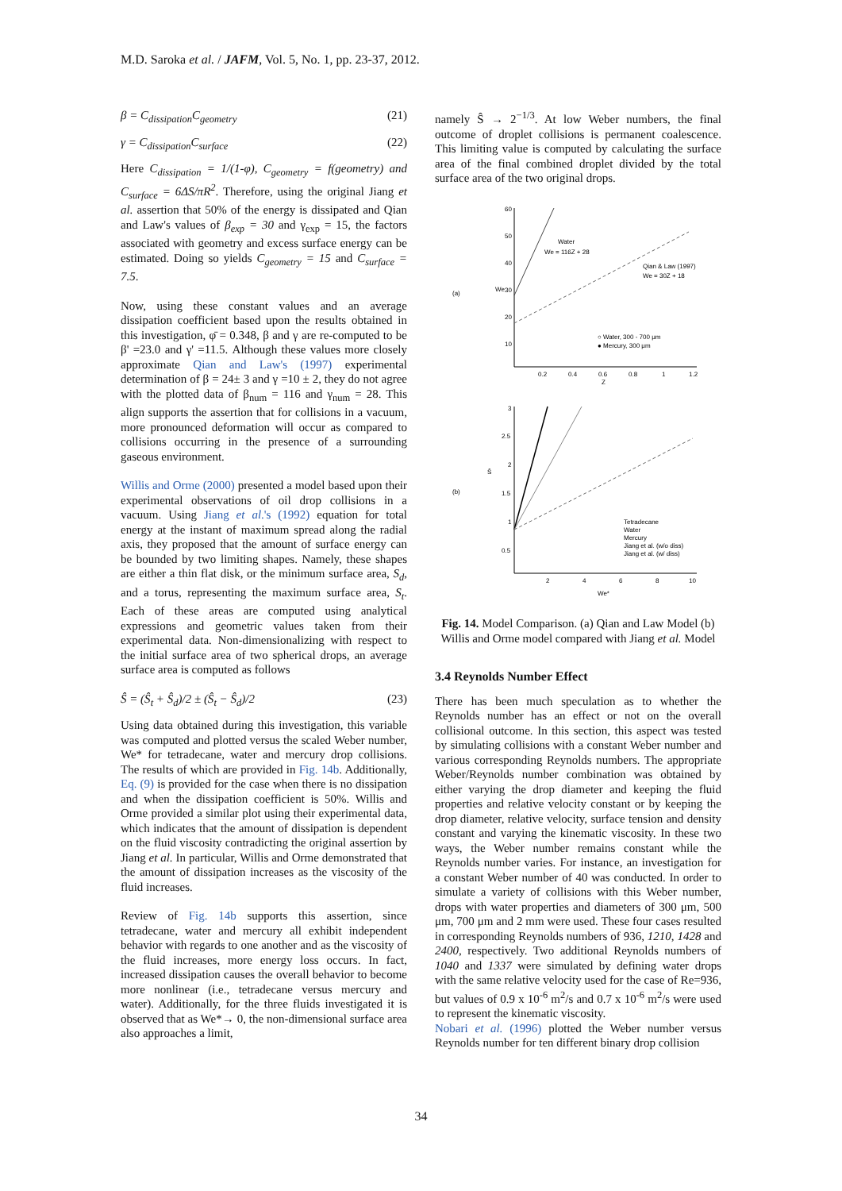M.D. Saroka et al. / JAFM, Vol. 5, No. 1, pp. 23-37, 2012.
β = C<sub>dissipation</sub>C<sub>geometry</sub> (21)
γ = C<sub>dissipation</sub>C<sub>surface</sub> (22)
Here C<sub>dissipation</sub> = 1/(1-φ), C<sub>geometry</sub> = f(geometry) and C<sub>surface</sub> = 6ΔS/πR<sup>2</sup>. Therefore, using the original Jiang et al. assertion that 50% of the energy is dissipated and Qian and Law's values of β<sub>exp</sub> = 30 and γ<sub>exp</sub> = 15, the factors associated with geometry and excess surface energy can be estimated. Doing so yields C<sub>geometry</sub> = 15 and C<sub>surface</sub> = 7.5.
Now, using these constant values and an average dissipation coefficient based upon the results obtained in this investigation, φ̄ = 0.348, β and γ are re-computed to be β' =23.0 and γ' =11.5. Although these values more closely approximate Qian and Law's (1997) experimental determination of β = 24± 3 and γ =10 ± 2, they do not agree with the plotted data of β<sub>num</sub> = 116 and γ<sub>num</sub> = 28. This align supports the assertion that for collisions in a vacuum, more pronounced deformation will occur as compared to collisions occurring in the presence of a surrounding gaseous environment.
Willis and Orme (2000) presented a model based upon their experimental observations of oil drop collisions in a vacuum. Using Jiang et al.'s (1992) equation for total energy at the instant of maximum spread along the radial axis, they proposed that the amount of surface energy can be bounded by two limiting shapes. Namely, these shapes are either a thin flat disk, or the minimum surface area, S<sub>d</sub>, and a torus, representing the maximum surface area, S<sub>t</sub>. Each of these areas are computed using analytical expressions and geometric values taken from their experimental data. Non-dimensionalizing with respect to the initial surface area of two spherical drops, an average surface area is computed as follows
Ŝ = (Ŝ<sub>t</sub> + Ŝ<sub>d</sub>)/2 ± (Ŝ<sub>t</sub> − Ŝ<sub>d</sub>)/2 (23)
Using data obtained during this investigation, this variable was computed and plotted versus the scaled Weber number, We* for tetradecane, water and mercury drop collisions. The results of which are provided in Fig. 14b. Additionally, Eq. (9) is provided for the case when there is no dissipation and when the dissipation coefficient is 50%. Willis and Orme provided a similar plot using their experimental data, which indicates that the amount of dissipation is dependent on the fluid viscosity contradicting the original assertion by Jiang et al. In particular, Willis and Orme demonstrated that the amount of dissipation increases as the viscosity of the fluid increases.
Review of Fig. 14b supports this assertion, since tetradecane, water and mercury all exhibit independent behavior with regards to one another and as the viscosity of the fluid increases, more energy loss occurs. In fact, increased dissipation causes the overall behavior to become more nonlinear (i.e., tetradecane versus mercury and water). Additionally, for the three fluids investigated it is observed that as We*→ 0, the non-dimensional surface area also approaches a limit,
namely Ŝ → 2<sup>−1/3</sup>. At low Weber numbers, the final outcome of droplet collisions is permanent coalescence. This limiting value is computed by calculating the surface area of the final combined droplet divided by the total surface area of the two original drops.
(a)
60
50
40
30
20
10
We
0.2
0.4
0.6
0.8
1
1.2
Z
Water
We = 116Z + 28
Qian & Law (1997)
We = 30Z + 18
○ Water, 300 - 700 μm
● Mercury, 300 μm
(b)
3
2.5
2
1.5
1
0.5
Ŝ
2
4
6
8
10
We*
Tetradecane
Water
Mercury
Jiang et al. (w/o diss)
Jiang et al. (w/ diss)
Fig. 14. Model Comparison. (a) Qian and Law Model (b) Willis and Orme model compared with Jiang et al. Model
3.4 Reynolds Number Effect
There has been much speculation as to whether the Reynolds number has an effect or not on the overall collisional outcome. In this section, this aspect was tested by simulating collisions with a constant Weber number and various corresponding Reynolds numbers. The appropriate Weber/Reynolds number combination was obtained by either varying the drop diameter and keeping the fluid properties and relative velocity constant or by keeping the drop diameter, relative velocity, surface tension and density constant and varying the kinematic viscosity. In these two ways, the Weber number remains constant while the Reynolds number varies. For instance, an investigation for a constant Weber number of 40 was conducted. In order to simulate a variety of collisions with this Weber number, drops with water properties and diameters of 300 μm, 500 μm, 700 μm and 2 mm were used. These four cases resulted in corresponding Reynolds numbers of 936, 1210, 1428 and 2400, respectively. Two additional Reynolds numbers of 1040 and 1337 were simulated by defining water drops with the same relative velocity used for the case of Re=936, but values of 0.9 x 10<sup>-6</sup> m<sup>2</sup>/s and 0.7 x 10<sup>-6</sup> m<sup>2</sup>/s were used to represent the kinematic viscosity.
Nobari et al. (1996) plotted the Weber number versus Reynolds number for ten different binary drop collision
34